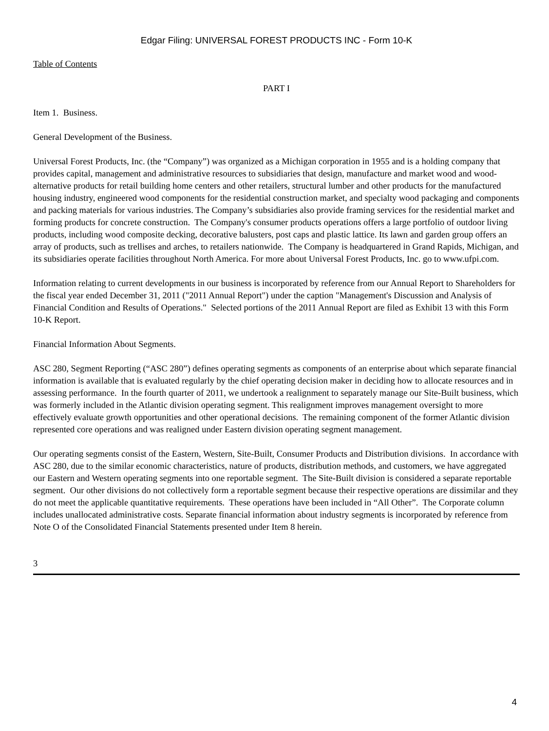Edgar Filing: UNIVERSAL FOREST PRODUCTS INC - Form 10-K
Table of Contents
PART I
Item 1. Business.
General Development of the Business.
Universal Forest Products, Inc. (the “Company”) was organized as a Michigan corporation in 1955 and is a holding company that provides capital, management and administrative resources to subsidiaries that design, manufacture and market wood and wood-alternative products for retail building home centers and other retailers, structural lumber and other products for the manufactured housing industry, engineered wood components for the residential construction market, and specialty wood packaging and components and packing materials for various industries. The Company’s subsidiaries also provide framing services for the residential market and forming products for concrete construction. The Company's consumer products operations offers a large portfolio of outdoor living products, including wood composite decking, decorative balusters, post caps and plastic lattice. Its lawn and garden group offers an array of products, such as trellises and arches, to retailers nationwide. The Company is headquartered in Grand Rapids, Michigan, and its subsidiaries operate facilities throughout North America. For more about Universal Forest Products, Inc. go to www.ufpi.com.
Information relating to current developments in our business is incorporated by reference from our Annual Report to Shareholders for the fiscal year ended December 31, 2011 ("2011 Annual Report") under the caption "Management's Discussion and Analysis of Financial Condition and Results of Operations." Selected portions of the 2011 Annual Report are filed as Exhibit 13 with this Form 10-K Report.
Financial Information About Segments.
ASC 280, Segment Reporting (“ASC 280”) defines operating segments as components of an enterprise about which separate financial information is available that is evaluated regularly by the chief operating decision maker in deciding how to allocate resources and in assessing performance. In the fourth quarter of 2011, we undertook a realignment to separately manage our Site-Built business, which was formerly included in the Atlantic division operating segment. This realignment improves management oversight to more effectively evaluate growth opportunities and other operational decisions. The remaining component of the former Atlantic division represented core operations and was realigned under Eastern division operating segment management.
Our operating segments consist of the Eastern, Western, Site-Built, Consumer Products and Distribution divisions. In accordance with ASC 280, due to the similar economic characteristics, nature of products, distribution methods, and customers, we have aggregated our Eastern and Western operating segments into one reportable segment. The Site-Built division is considered a separate reportable segment. Our other divisions do not collectively form a reportable segment because their respective operations are dissimilar and they do not meet the applicable quantitative requirements. These operations have been included in “All Other”. The Corporate column includes unallocated administrative costs. Separate financial information about industry segments is incorporated by reference from Note O of the Consolidated Financial Statements presented under Item 8 herein.
3
4